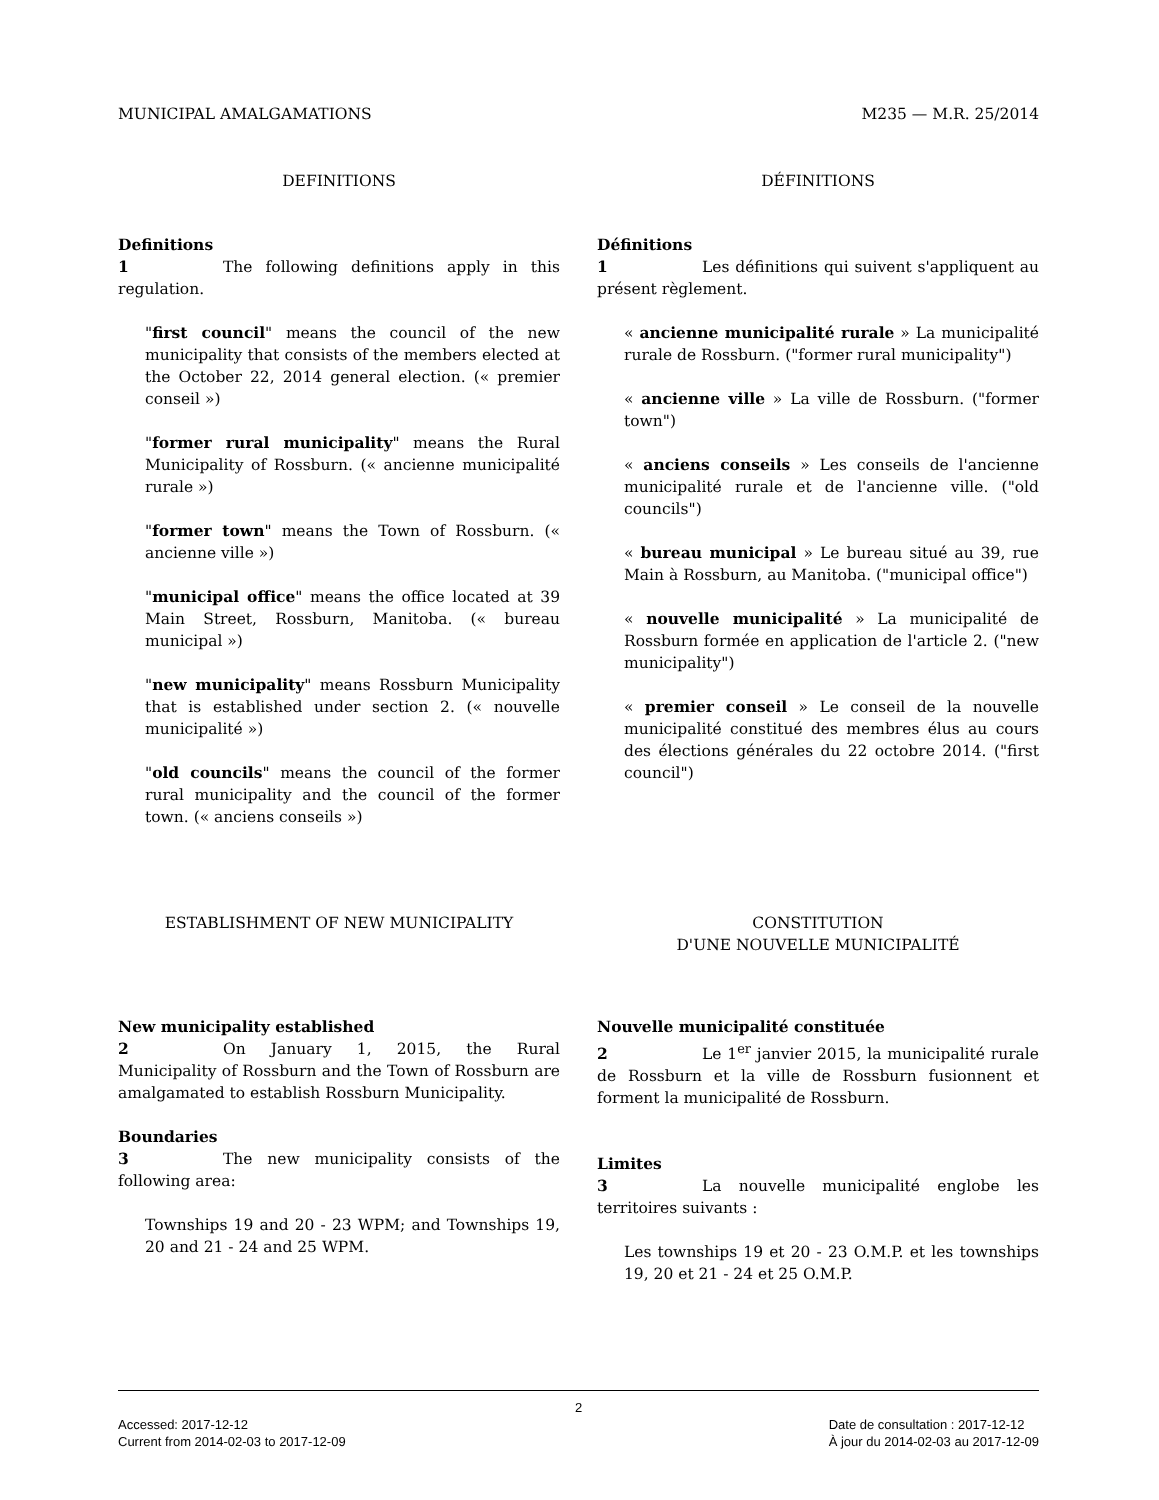MUNICIPAL AMALGAMATIONS M235 — M.R. 25/2014
DEFINITIONS DÉFINITIONS
Definitions
1 The following definitions apply in this regulation.
"first council" means the council of the new municipality that consists of the members elected at the October 22, 2014 general election. (« premier conseil »)
"former rural municipality" means the Rural Municipality of Rossburn. (« ancienne municipalité rurale »)
"former town" means the Town of Rossburn. (« ancienne ville »)
"municipal office" means the office located at 39 Main Street, Rossburn, Manitoba. (« bureau municipal »)
"new municipality" means Rossburn Municipality that is established under section 2. (« nouvelle municipalité »)
"old councils" means the council of the former rural municipality and the council of the former town. (« anciens conseils »)
Définitions
1 Les définitions qui suivent s'appliquent au présent règlement.
« ancienne municipalité rurale » La municipalité rurale de Rossburn. ("former rural municipality")
« ancienne ville » La ville de Rossburn. ("former town")
« anciens conseils » Les conseils de l'ancienne municipalité rurale et de l'ancienne ville. ("old councils")
« bureau municipal » Le bureau situé au 39, rue Main à Rossburn, au Manitoba. ("municipal office")
« nouvelle municipalité » La municipalité de Rossburn formée en application de l'article 2. ("new municipality")
« premier conseil » Le conseil de la nouvelle municipalité constitué des membres élus au cours des élections générales du 22 octobre 2014. ("first council")
ESTABLISHMENT OF NEW MUNICIPALITY CONSTITUTION
D'UNE NOUVELLE MUNICIPALITÉ
New municipality established
2 On January 1, 2015, the Rural Municipality of Rossburn and the Town of Rossburn are amalgamated to establish Rossburn Municipality.
Boundaries
3 The new municipality consists of the following area:
Townships 19 and 20 - 23 WPM; and Townships 19, 20 and 21 - 24 and 25 WPM.
Nouvelle municipalité constituée
2 Le 1<sup>er</sup> janvier 2015, la municipalité rurale de Rossburn et la ville de Rossburn fusionnent et forment la municipalité de Rossburn.
Limites
3 La nouvelle municipalité englobe les territoires suivants :
Les townships 19 et 20 - 23 O.M.P. et les townships 19, 20 et 21 - 24 et 25 O.M.P.
2
Accessed: 2017-12-12
Current from 2014-02-03 to 2017-12-09
Date de consultation : 2017-12-12
À jour du 2014-02-03 au 2017-12-09